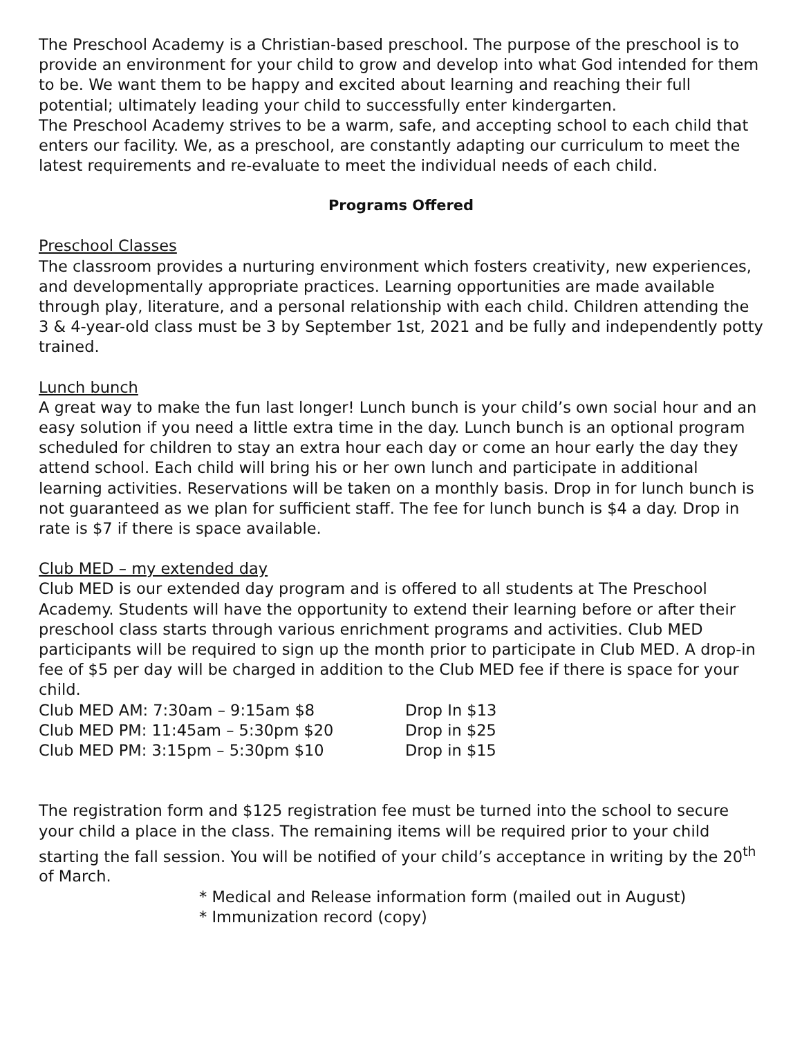The Preschool Academy is a Christian-based preschool. The purpose of the preschool is to provide an environment for your child to grow and develop into what God intended for them to be. We want them to be happy and excited about learning and reaching their full potential; ultimately leading your child to successfully enter kindergarten.
The Preschool Academy strives to be a warm, safe, and accepting school to each child that enters our facility. We, as a preschool, are constantly adapting our curriculum to meet the latest requirements and re-evaluate to meet the individual needs of each child.
Programs Offered
Preschool Classes
The classroom provides a nurturing environment which fosters creativity, new experiences, and developmentally appropriate practices. Learning opportunities are made available through play, literature, and a personal relationship with each child. Children attending the 3 & 4-year-old class must be 3 by September 1st, 2021 and be fully and independently potty trained.
Lunch bunch
A great way to make the fun last longer! Lunch bunch is your child’s own social hour and an easy solution if you need a little extra time in the day. Lunch bunch is an optional program scheduled for children to stay an extra hour each day or come an hour early the day they attend school. Each child will bring his or her own lunch and participate in additional learning activities. Reservations will be taken on a monthly basis. Drop in for lunch bunch is not guaranteed as we plan for sufficient staff. The fee for lunch bunch is $4 a day. Drop in rate is $7 if there is space available.
Club MED – my extended day
Club MED is our extended day program and is offered to all students at The Preschool Academy. Students will have the opportunity to extend their learning before or after their preschool class starts through various enrichment programs and activities. Club MED participants will be required to sign up the month prior to participate in Club MED. A drop-in fee of $5 per day will be charged in addition to the Club MED fee if there is space for your child.
Club MED AM: 7:30am – 9:15am $8 Drop In $13
Club MED PM: 11:45am – 5:30pm $20 Drop in $25
Club MED PM: 3:15pm – 5:30pm $10 Drop in $15
The registration form and $125 registration fee must be turned into the school to secure your child a place in the class. The remaining items will be required prior to your child starting the fall session. You will be notified of your child’s acceptance in writing by the 20<sup>th</sup> of March.
* Medical and Release information form (mailed out in August)
* Immunization record (copy)